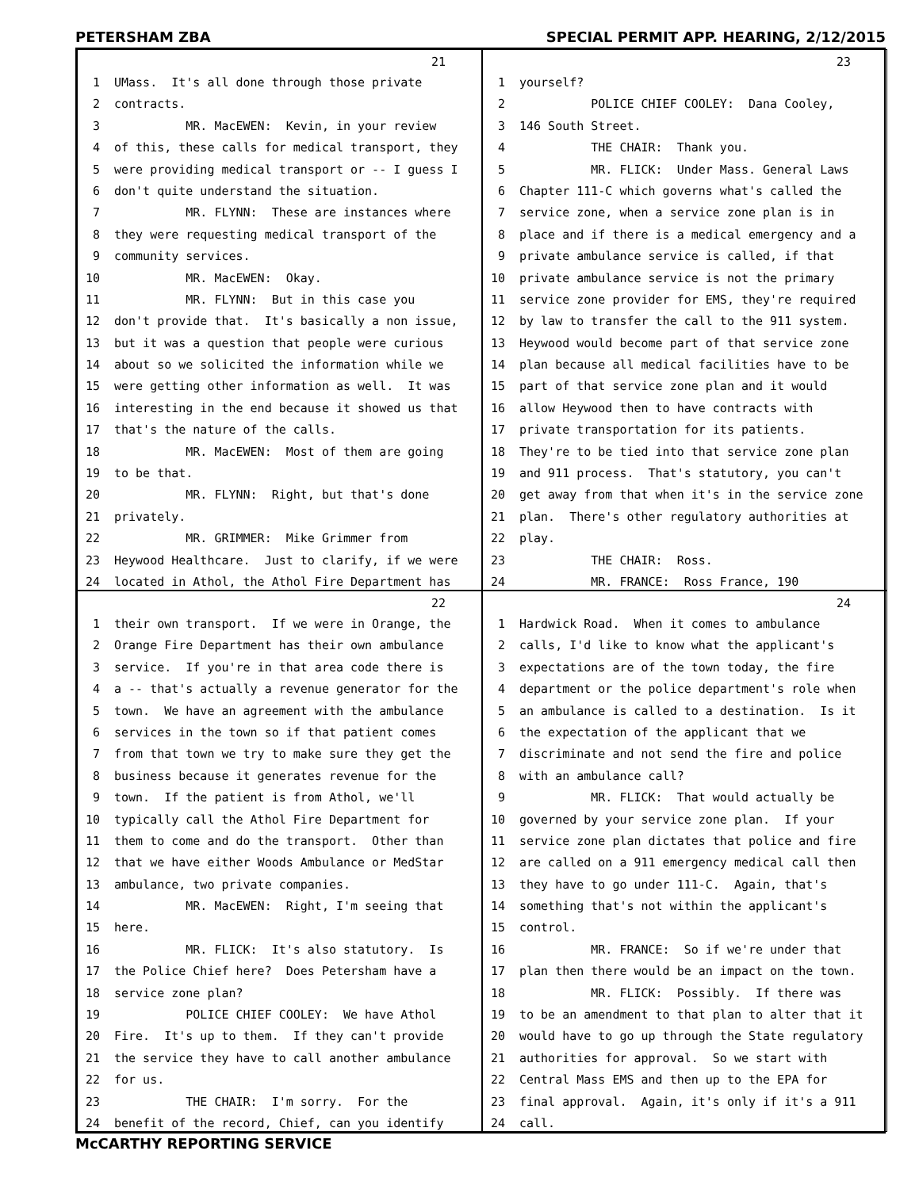PETERSHAM ZBA SPECIAL PERMIT APP. HEARING, 2/12/2015
21
1 UMass. It's all done through those private
2 contracts.
3 MR. MacEWEN: Kevin, in your review
4 of this, these calls for medical transport, they
5 were providing medical transport or -- I guess I
6 don't quite understand the situation.
7 MR. FLYNN: These are instances where
8 they were requesting medical transport of the
9 community services.
10 MR. MacEWEN: Okay.
11 MR. FLYNN: But in this case you
12 don't provide that. It's basically a non issue,
13 but it was a question that people were curious
14 about so we solicited the information while we
15 were getting other information as well. It was
16 interesting in the end because it showed us that
17 that's the nature of the calls.
18 MR. MacEWEN: Most of them are going
19 to be that.
20 MR. FLYNN: Right, but that's done
21 privately.
22 MR. GRIMMER: Mike Grimmer from
23 Heywood Healthcare. Just to clarify, if we were
24 located in Athol, the Athol Fire Department has
23
1 yourself?
2 POLICE CHIEF COOLEY: Dana Cooley,
3 146 South Street.
4 THE CHAIR: Thank you.
5 MR. FLICK: Under Mass. General Laws
6 Chapter 111-C which governs what's called the
7 service zone, when a service zone plan is in
8 place and if there is a medical emergency and a
9 private ambulance service is called, if that
10 private ambulance service is not the primary
11 service zone provider for EMS, they're required
12 by law to transfer the call to the 911 system.
13 Heywood would become part of that service zone
14 plan because all medical facilities have to be
15 part of that service zone plan and it would
16 allow Heywood then to have contracts with
17 private transportation for its patients.
18 They're to be tied into that service zone plan
19 and 911 process. That's statutory, you can't
20 get away from that when it's in the service zone
21 plan. There's other regulatory authorities at
22 play.
23 THE CHAIR: Ross.
24 MR. FRANCE: Ross France, 190
22
1 their own transport. If we were in Orange, the
2 Orange Fire Department has their own ambulance
3 service. If you're in that area code there is
4 a -- that's actually a revenue generator for the
5 town. We have an agreement with the ambulance
6 services in the town so if that patient comes
7 from that town we try to make sure they get the
8 business because it generates revenue for the
9 town. If the patient is from Athol, we'll
10 typically call the Athol Fire Department for
11 them to come and do the transport. Other than
12 that we have either Woods Ambulance or MedStar
13 ambulance, two private companies.
14 MR. MacEWEN: Right, I'm seeing that
15 here.
16 MR. FLICK: It's also statutory. Is
17 the Police Chief here? Does Petersham have a
18 service zone plan?
19 POLICE CHIEF COOLEY: We have Athol
20 Fire. It's up to them. If they can't provide
21 the service they have to call another ambulance
22 for us.
23 THE CHAIR: I'm sorry. For the
24 benefit of the record, Chief, can you identify
24
1 Hardwick Road. When it comes to ambulance
2 calls, I'd like to know what the applicant's
3 expectations are of the town today, the fire
4 department or the police department's role when
5 an ambulance is called to a destination. Is it
6 the expectation of the applicant that we
7 discriminate and not send the fire and police
8 with an ambulance call?
9 MR. FLICK: That would actually be
10 governed by your service zone plan. If your
11 service zone plan dictates that police and fire
12 are called on a 911 emergency medical call then
13 they have to go under 111-C. Again, that's
14 something that's not within the applicant's
15 control.
16 MR. FRANCE: So if we're under that
17 plan then there would be an impact on the town.
18 MR. FLICK: Possibly. If there was
19 to be an amendment to that plan to alter that it
20 would have to go up through the State regulatory
21 authorities for approval. So we start with
22 Central Mass EMS and then up to the EPA for
23 final approval. Again, it's only if it's a 911
24 call.
McCARTHY REPORTING SERVICE